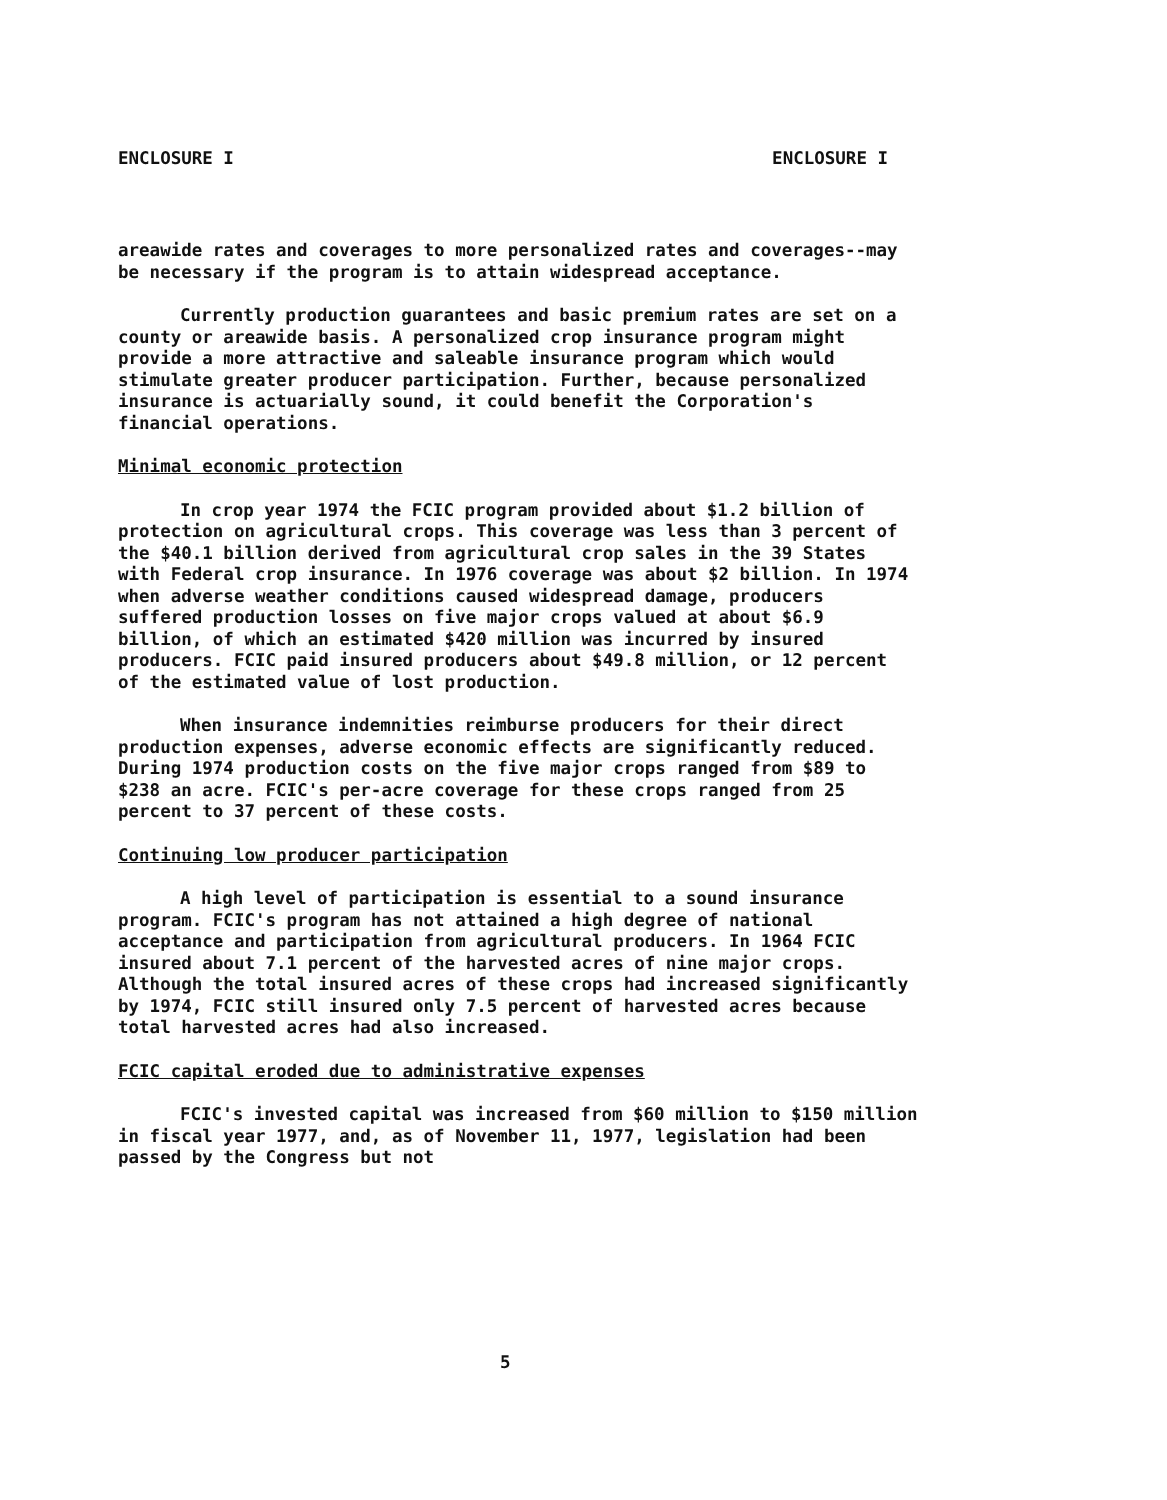ENCLOSURE I ENCLOSURE I
areawide rates and coverages to more personalized rates and coverages--may be necessary if the program is to attain widespread acceptance.
Currently production guarantees and basic premium rates are set on a county or areawide basis. A personalized crop insurance program might provide a more attractive and saleable insurance program which would stimulate greater producer participation. Further, because personalized insurance is actuarially sound, it could benefit the Corporation's financial operations.
Minimal economic protection
In crop year 1974 the FCIC program provided about $1.2 billion of protection on agricultural crops. This coverage was less than 3 percent of the $40.1 billion derived from agricultural crop sales in the 39 States with Federal crop insurance. In 1976 coverage was about $2 billion. In 1974 when adverse weather conditions caused widespread damage, producers suffered production losses on five major crops valued at about $6.9 billion, of which an estimated $420 million was incurred by insured producers. FCIC paid insured producers about $49.8 million, or 12 percent of the estimated value of lost production.
When insurance indemnities reimburse producers for their direct production expenses, adverse economic effects are significantly reduced. During 1974 production costs on the five major crops ranged from $89 to $238 an acre. FCIC's per-acre coverage for these crops ranged from 25 percent to 37 percent of these costs.
Continuing low producer participation
A high level of participation is essential to a sound insurance program. FCIC's program has not attained a high degree of national acceptance and participation from agricultural producers. In 1964 FCIC insured about 7.1 percent of the harvested acres of nine major crops. Although the total insured acres of these crops had increased significantly by 1974, FCIC still insured only 7.5 percent of harvested acres because total harvested acres had also increased.
FCIC capital eroded due to administrative expenses
FCIC's invested capital was increased from $60 million to $150 million in fiscal year 1977, and, as of November 11, 1977, legislation had been passed by the Congress but not
5